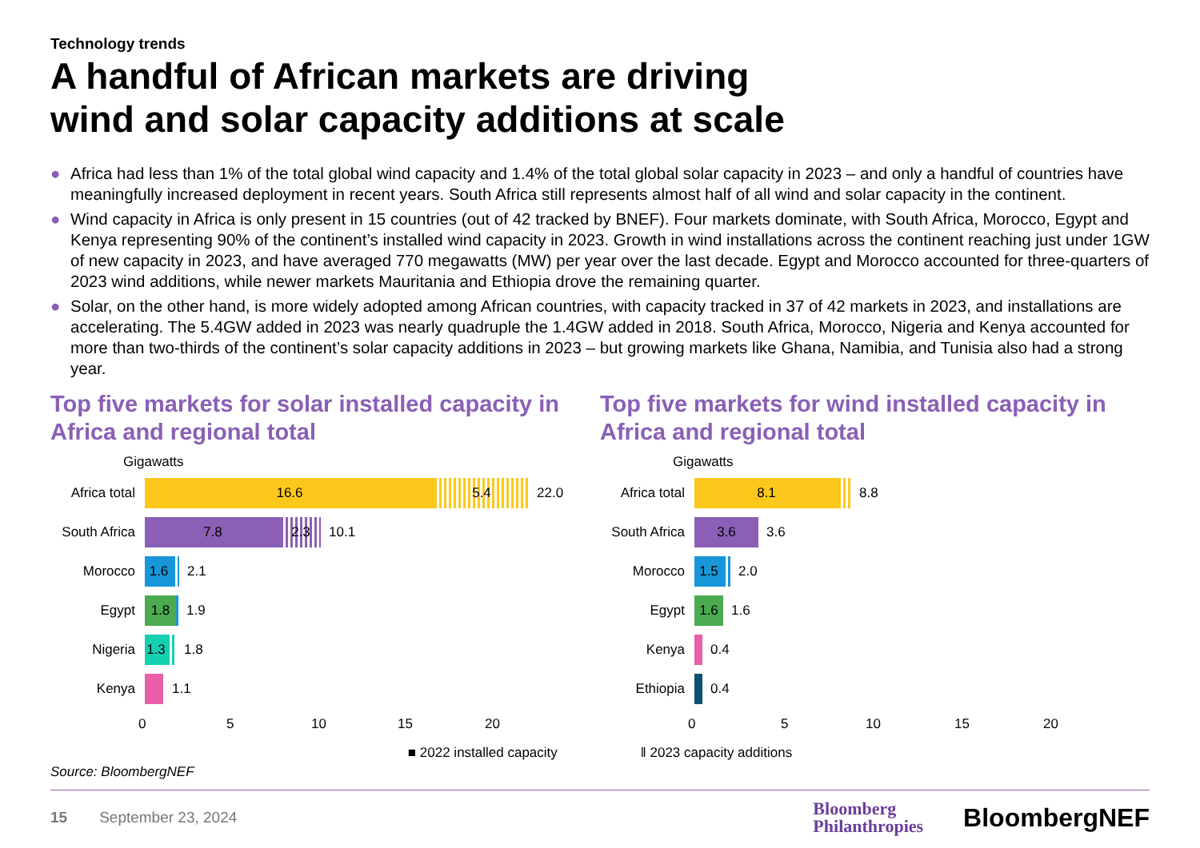Technology trends
A handful of African markets are driving
wind and solar capacity additions at scale
● Africa had less than 1% of the total global wind capacity and 1.4% of the total global solar capacity in 2023 – and only a handful of countries have meaningfully increased deployment in recent years. South Africa still represents almost half of all wind and solar capacity in the continent.
● Wind capacity in Africa is only present in 15 countries (out of 42 tracked by BNEF). Four markets dominate, with South Africa, Morocco, Egypt and Kenya representing 90% of the continent’s installed wind capacity in 2023. Growth in wind installations across the continent reaching just under 1GW of new capacity in 2023, and have averaged 770 megawatts (MW) per year over the last decade. Egypt and Morocco accounted for three-quarters of 2023 wind additions, while newer markets Mauritania and Ethiopia drove the remaining quarter.
● Solar, on the other hand, is more widely adopted among African countries, with capacity tracked in 37 of 42 markets in 2023, and installations are accelerating. The 5.4GW added in 2023 was nearly quadruple the 1.4GW added in 2018. South Africa, Morocco, Nigeria and Kenya accounted for more than two-thirds of the continent’s solar capacity additions in 2023 – but growing markets like Ghana, Namibia, and Tunisia also had a strong year.
Top five markets for solar installed capacity in Africa and regional total
Gigawatts
Africa total
16.6 5.4
22.0
South Africa
7.8 2.3
10.1
Morocco
1.6
2.1
Egypt
1.8
1.9
Nigeria
1.3
1.8
Kenya 1.1
0 5 10 15 20
Top five markets for wind installed capacity in Africa and regional total
Gigawatts
Africa total
8.1
8.8
South Africa
3.6
3.6
Morocco
1.5
2.0
Egypt
1.6
1.6
Kenya 0.4
Ethiopia 0.4
0 5 10 15 20
■ 2022 installed capacity ǁ 2023 capacity additions
Source: BloombergNEF
15 September 23, 2024
Bloomberg
Philanthropies
BloombergNEF